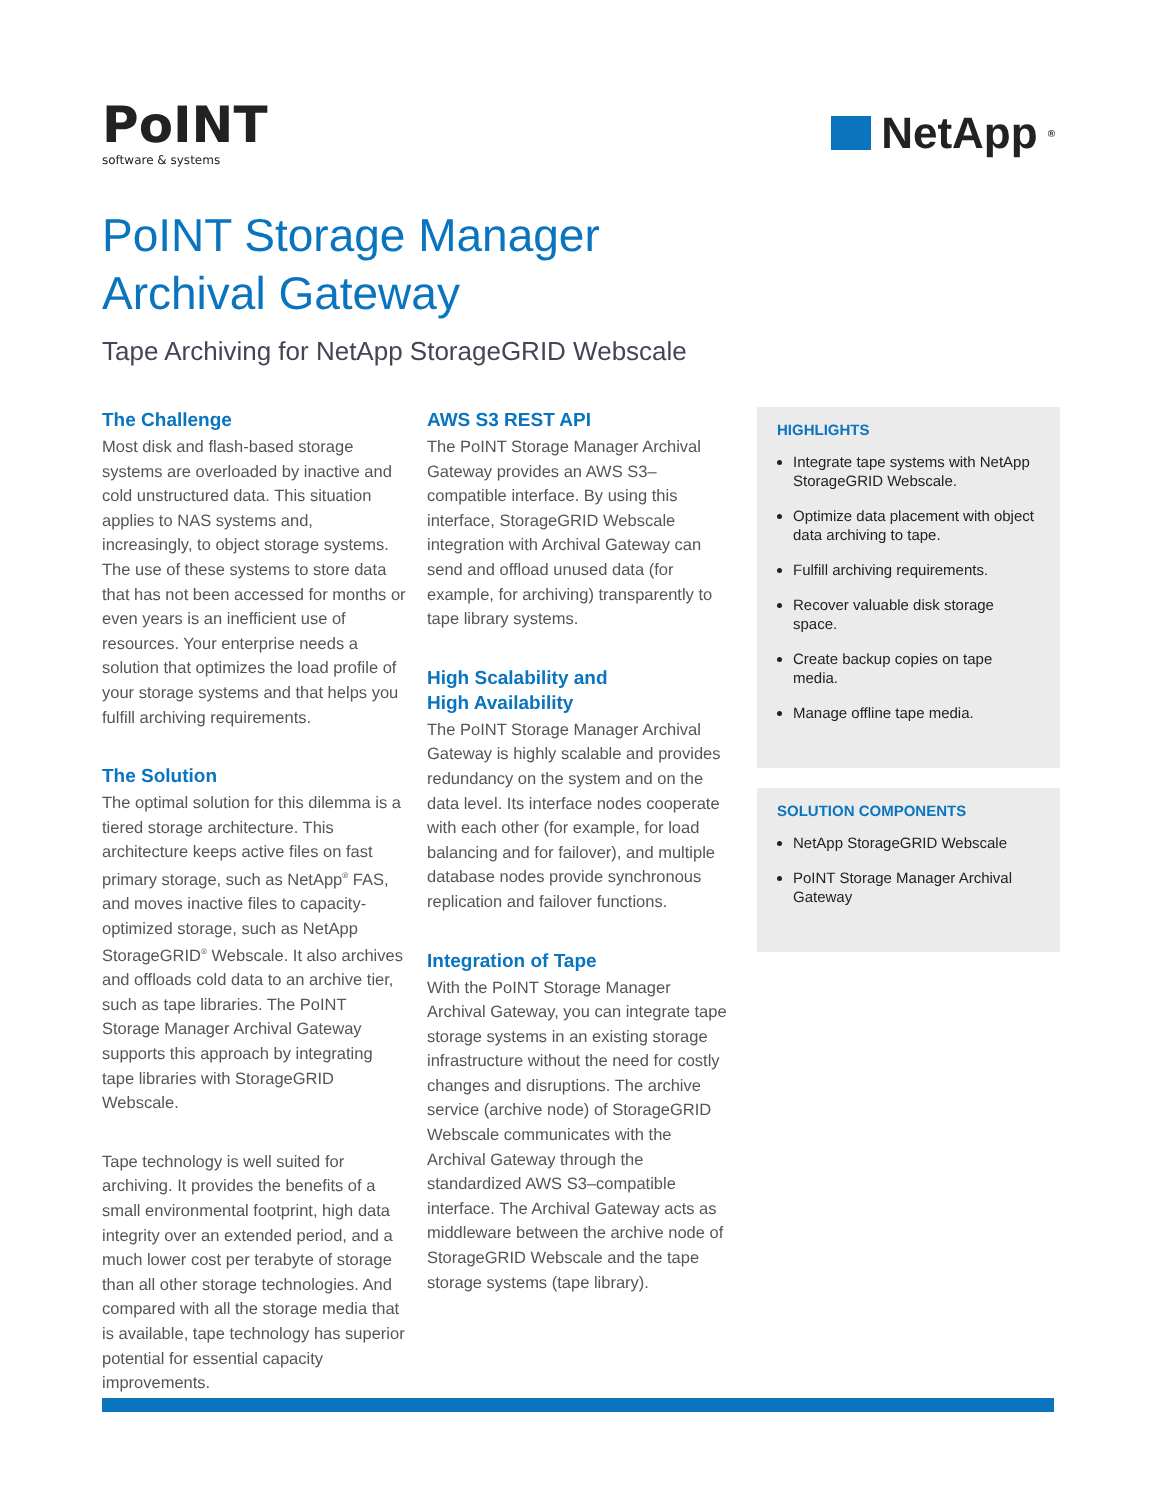PoINT
software & systems
NetApp<sup>®</sup>
PoINT Storage Manager
Archival Gateway
Tape Archiving for NetApp StorageGRID Webscale
The Challenge
Most disk and flash-based storage systems are overloaded by inactive and cold unstructured data. This situation applies to NAS systems and, increasingly, to object storage systems. The use of these systems to store data that has not been accessed for months or even years is an inefficient use of resources. Your enterprise needs a solution that optimizes the load profile of your storage systems and that helps you fulfill archiving requirements.
The Solution
The optimal solution for this dilemma is a tiered storage architecture. This architecture keeps active files on fast primary storage, such as NetApp<sup>®</sup> FAS, and moves inactive files to capacity-optimized storage, such as NetApp StorageGRID<sup>®</sup> Webscale. It also archives and offloads cold data to an archive tier, such as tape libraries. The PoINT Storage Manager Archival Gateway supports this approach by integrating tape libraries with StorageGRID Webscale.
Tape technology is well suited for archiving. It provides the benefits of a small environmental footprint, high data integrity over an extended period, and a much lower cost per terabyte of storage than all other storage technologies. And compared with all the storage media that is available, tape technology has superior potential for essential capacity improvements.
AWS S3 REST API
The PoINT Storage Manager Archival Gateway provides an AWS S3–compatible interface. By using this interface, StorageGRID Webscale integration with Archival Gateway can send and offload unused data (for example, for archiving) transparently to tape library systems.
High Scalability and
High Availability
The PoINT Storage Manager Archival Gateway is highly scalable and provides redundancy on the system and on the data level. Its interface nodes cooperate with each other (for example, for load balancing and for failover), and multiple database nodes provide synchronous replication and failover functions.
Integration of Tape
With the PoINT Storage Manager Archival Gateway, you can integrate tape storage systems in an existing storage infrastructure without the need for costly changes and disruptions. The archive service (archive node) of StorageGRID Webscale communicates with the Archival Gateway through the standardized AWS S3–compatible interface. The Archival Gateway acts as middleware between the archive node of StorageGRID Webscale and the tape storage systems (tape library).
HIGHLIGHTS
Integrate tape systems with NetApp StorageGRID Webscale.
Optimize data placement with object data archiving to tape.
Fulfill archiving requirements.
Recover valuable disk storage space.
Create backup copies on tape media.
Manage offline tape media.
SOLUTION COMPONENTS
NetApp StorageGRID Webscale
PoINT Storage Manager Archival Gateway